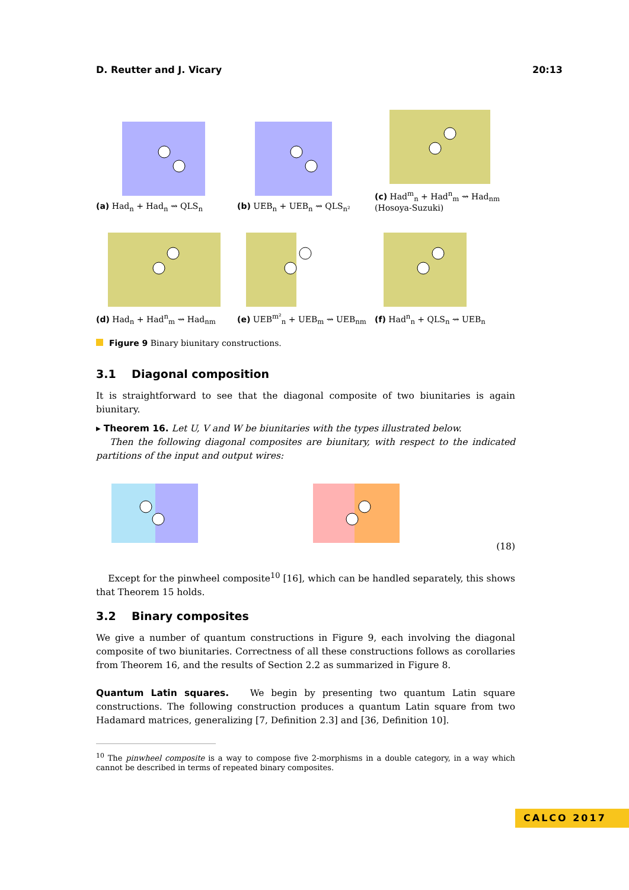D. Reutter and J. Vicary 20:13
(a) Had<sub>n</sub> + Had<sub>n</sub> ⇝ QLS<sub>n</sub>
(b) UEB<sub>n</sub> + UEB<sub>n</sub> ⇝ QLS<sub>n²</sub>
(c) Had<sup>m</sup><sub>n</sub> + Had<sup>n</sup><sub>m</sub> ⇝ Had<sub>nm</sub>
(Hosoya-Suzuki)
(d) Had<sub>n</sub> + Had<sup>n</sup><sub>m</sub> ⇝ Had<sub>nm</sub>
(e) UEB<sup>m²</sup><sub>n</sub> + UEB<sub>m</sub> ⇝ UEB<sub>nm</sub>
(f) Had<sup>n</sup><sub>n</sub> + QLS<sub>n</sub> ⇝ UEB<sub>n</sub>
Figure 9 Binary biunitary constructions.
3.1 Diagonal composition
It is straightforward to see that the diagonal composite of two biunitaries is again biunitary.
▸ Theorem 16. Let U, V and W be biunitaries with the types illustrated below.
Then the following diagonal composites are biunitary, with respect to the indicated partitions of the input and output wires:
(18)
Except for the pinwheel composite<sup>10</sup> [16], which can be handled separately, this shows that Theorem 15 holds.
3.2 Binary composites
We give a number of quantum constructions in Figure 9, each involving the diagonal composite of two biunitaries. Correctness of all these constructions follows as corollaries from Theorem 16, and the results of Section 2.2 as summarized in Figure 8.
Quantum Latin squares. We begin by presenting two quantum Latin square constructions. The following construction produces a quantum Latin square from two Hadamard matrices, generalizing [7, Definition 2.3] and [36, Definition 10].
<sup>10</sup> The pinwheel composite is a way to compose five 2-morphisms in a double category, in a way which cannot be described in terms of repeated binary composites.
CALCO 2017